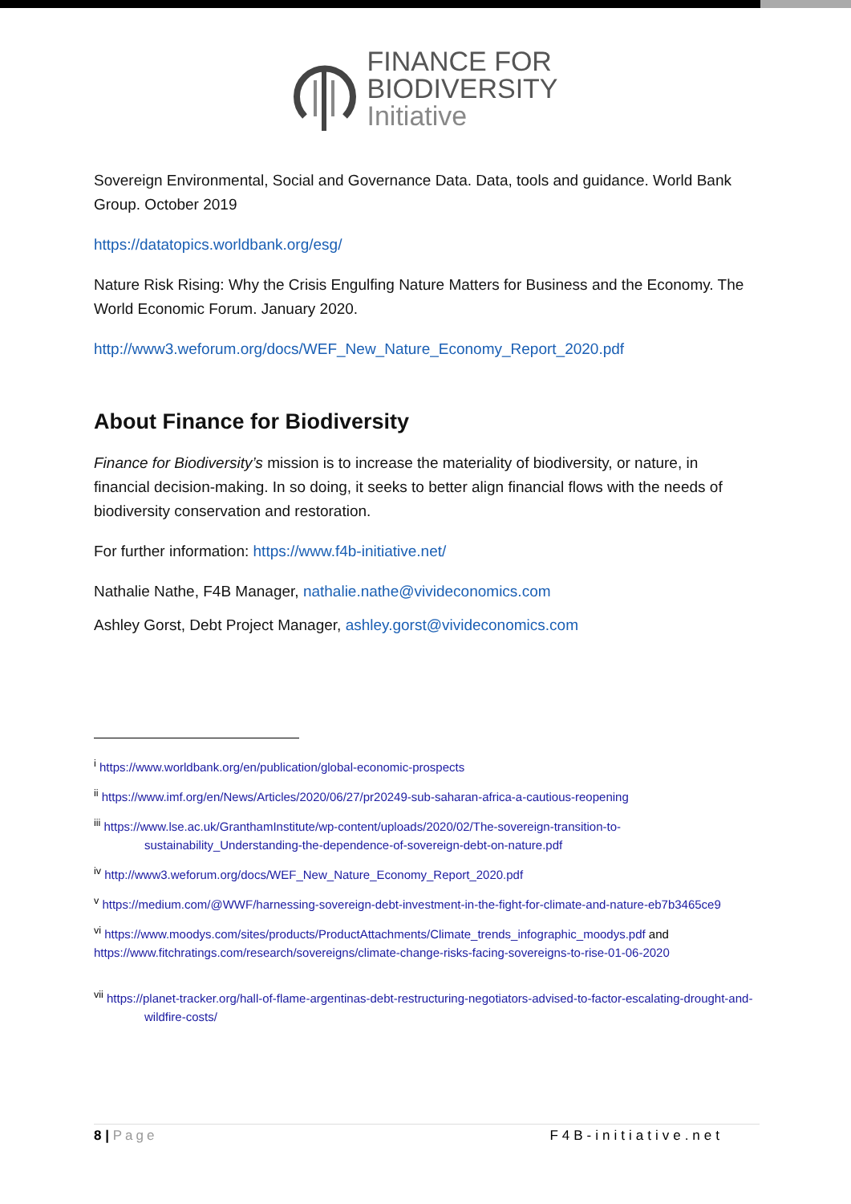FINANCE FOR
BIODIVERSITY
Initiative
Sovereign Environmental, Social and Governance Data. Data, tools and guidance. World Bank Group. October 2019
https://datatopics.worldbank.org/esg/
Nature Risk Rising: Why the Crisis Engulfing Nature Matters for Business and the Economy. The World Economic Forum. January 2020.
http://www3.weforum.org/docs/WEF_New_Nature_Economy_Report_2020.pdf
About Finance for Biodiversity
Finance for Biodiversity’s mission is to increase the materiality of biodiversity, or nature, in financial decision-making. In so doing, it seeks to better align financial flows with the needs of biodiversity conservation and restoration.
For further information: https://www.f4b-initiative.net/
Nathalie Nathe, F4B Manager, nathalie.nathe@vivideconomics.com
Ashley Gorst, Debt Project Manager, ashley.gorst@vivideconomics.com
<sup>i</sup> https://www.worldbank.org/en/publication/global-economic-prospects
<sup>ii</sup> https://www.imf.org/en/News/Articles/2020/06/27/pr20249-sub-saharan-africa-a-cautious-reopening
<sup>iii</sup> https://www.lse.ac.uk/GranthamInstitute/wp-content/uploads/2020/02/The-sovereign-transition-to-sustainability_Understanding-the-dependence-of-sovereign-debt-on-nature.pdf
<sup>iv</sup> http://www3.weforum.org/docs/WEF_New_Nature_Economy_Report_2020.pdf
<sup>v</sup> https://medium.com/@WWF/harnessing-sovereign-debt-investment-in-the-fight-for-climate-and-nature-eb7b3465ce9
<sup>vi</sup> https://www.moodys.com/sites/products/ProductAttachments/Climate_trends_infographic_moodys.pdf and https://www.fitchratings.com/research/sovereigns/climate-change-risks-facing-sovereigns-to-rise-01-06-2020
<sup>vii</sup> https://planet-tracker.org/hall-of-flame-argentinas-debt-restructuring-negotiators-advised-to-factor-escalating-drought-and-wildfire-costs/
8 | Page F4B-initiative.net